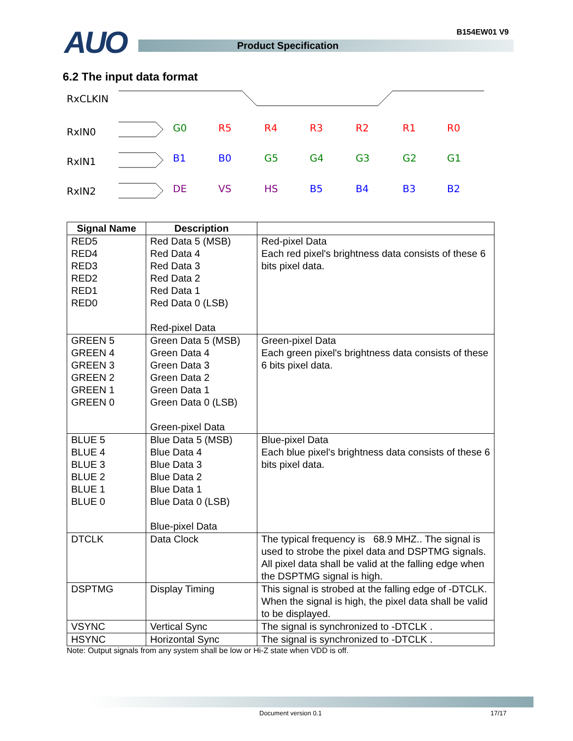AUO B154EW01 V9
Product Specification
6.2 The input data format
RxCLKIN
RxIN0
RxIN1
RxIN2
G0
R5
R4
R3
R2
R1
R0
B1
B0
G5
G4
G3
G2
G1
DE
VS
HS
B5
B4
B3
B2
| Signal Name | Description | |
| --- | --- | --- |
| RED5 RED4 RED3 RED2 RED1 RED0 | Red Data 5 (MSB) Red Data 4 Red Data 3 Red Data 2 Red Data 1 Red Data 0 (LSB) Red-pixel Data | Red-pixel Data Each red pixel's brightness data consists of these 6 bits pixel data. |
| GREEN 5 GREEN 4 GREEN 3 GREEN 2 GREEN 1 GREEN 0 | Green Data 5 (MSB) Green Data 4 Green Data 3 Green Data 2 Green Data 1 Green Data 0 (LSB) Green-pixel Data | Green-pixel Data Each green pixel's brightness data consists of these 6 bits pixel data. |
| BLUE 5 BLUE 4 BLUE 3 BLUE 2 BLUE 1 BLUE 0 | Blue Data 5 (MSB) Blue Data 4 Blue Data 3 Blue Data 2 Blue Data 1 Blue Data 0 (LSB) Blue-pixel Data | Blue-pixel Data Each blue pixel's brightness data consists of these 6 bits pixel data. |
| DTCLK | Data Clock | The typical frequency is 68.9 MHZ.. The signal is used to strobe the pixel data and DSPTMG signals. All pixel data shall be valid at the falling edge when the DSPTMG signal is high. |
| DSPTMG | Display Timing | This signal is strobed at the falling edge of -DTCLK. When the signal is high, the pixel data shall be valid to be displayed. |
| VSYNC | Vertical Sync | The signal is synchronized to -DTCLK . |
| HSYNC | Horizontal Sync | The signal is synchronized to -DTCLK . |
Note: Output signals from any system shall be low or Hi-Z state when VDD is off.
Document version 0.1 17/17